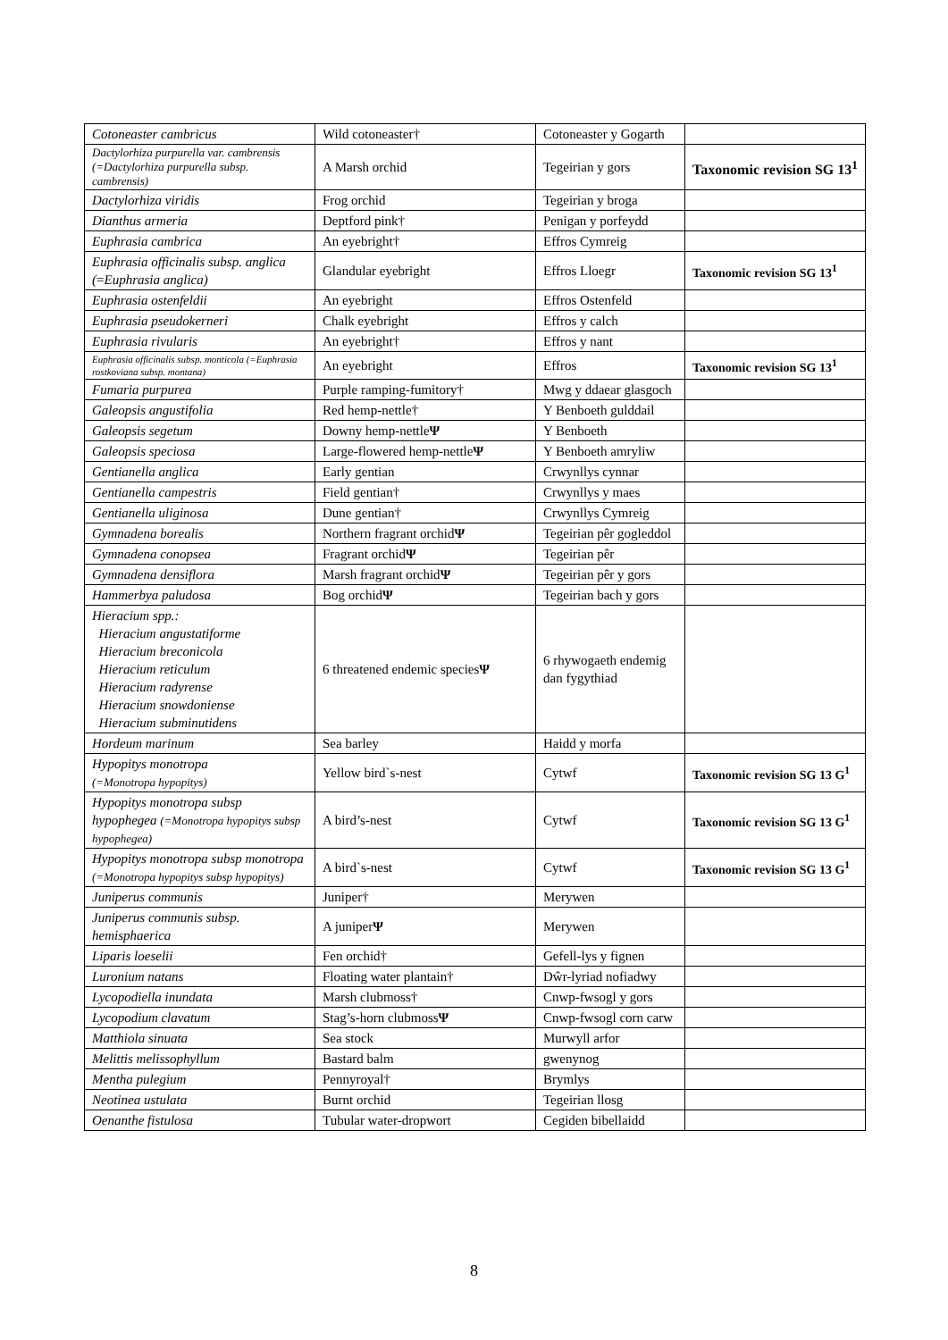| Cotoneaster cambricus | Wild cotoneaster† | Cotoneaster y Gogarth | |
| Dactylorhiza purpurella var. cambrensis (=Dactylorhiza purpurella subsp. cambrensis) | A Marsh orchid | Tegeirian y gors | Taxonomic revision SG 13<sup>1</sup> |
| Dactylorhiza viridis | Frog orchid | Tegeirian y broga | |
| Dianthus armeria | Deptford pink† | Penigan y porfeydd | |
| Euphrasia cambrica | An eyebright† | Effros Cymreig | |
| Euphrasia officinalis subsp. anglica ( = Euphrasia anglica) | Glandular eyebright | Effros Lloegr | Taxonomic revision SG 13<sup>1</sup> |
| Euphrasia ostenfeldii | An eyebright | Effros Ostenfeld | |
| Euphrasia pseudokerneri | Chalk eyebright | Effros y calch | |
| Euphrasia rivularis | An eyebright† | Effros y nant | |
| Euphrasia officinalis subsp. monticola (=Euphrasia rostkoviana subsp. montana) | An eyebright | Effros | Taxonomic revision SG 13<sup>1</sup> |
| Fumaria purpurea | Purple ramping-fumitory† | Mwg y ddaear glasgoch | |
| Galeopsis angustifolia | Red hemp-nettle† | Y Benboeth gulddail | |
| Galeopsis segetum | Downy hemp-nettle Ψ | Y Benboeth | |
| Galeopsis speciosa | Large-flowered hemp-nettle Ψ | Y Benboeth amryliw | |
| Gentianella anglica | Early gentian | Crwynllys cynnar | |
| Gentianella campestris | Field gentian† | Crwynllys y maes | |
| Gentianella uliginosa | Dune gentian† | Crwynllys Cymreig | |
| Gymnadena borealis | Northern fragrant orchid Ψ | Tegeirian pêr gogleddol | |
| Gymnadena conopsea | Fragrant orchid Ψ | Tegeirian pêr | |
| Gymnadena densiflora | Marsh fragrant orchid Ψ | Tegeirian pêr y gors | |
| Hammerbya paludosa | Bog orchid Ψ | Tegeirian bach y gors | |
| Hieracium spp.: Hieracium angustatiforme Hieracium breconicola Hieracium reticulum Hieracium radyrense Hieracium snowdoniense Hieracium subminutidens | 6 threatened endemic species Ψ | 6 rhywogaeth endemig dan fygythiad | |
| Hordeum marinum | Sea barley | Haidd y morfa | |
| Hypopitys monotropa (=Monotropa hypopitys) | Yellow bird`s-nest | Cytwf | Taxonomic revision SG 13 G<sup>1</sup> |
| Hypopitys monotropa subsp hypophegea (=Monotropa hypopitys subsp hypophegea) | A bird’s-nest | Cytwf | Taxonomic revision SG 13 G<sup>1</sup> |
| Hypopitys monotropa subsp monotropa (=Monotropa hypopitys subsp hypopitys) | A bird`s-nest | Cytwf | Taxonomic revision SG 13 G<sup>1</sup> |
| Juniperus communis | Juniper† | Merywen | |
| Juniperus communis subsp. hemisphaerica | A juniper Ψ | Merywen | |
| Liparis loeselii | Fen orchid† | Gefell-lys y fignen | |
| Luronium natans | Floating water plantain† | Dŵr-lyriad nofiadwy | |
| Lycopodiella inundata | Marsh clubmoss† | Cnwp-fwsogl y gors | |
| Lycopodium clavatum | Stag’s-horn clubmoss Ψ | Cnwp-fwsogl corn carw | |
| Matthiola sinuata | Sea stock | Murwyll arfor | |
| Melittis melissophyllum | Bastard balm | gwenynog | |
| Mentha pulegium | Pennyroyal† | Brymlys | |
| Neotinea ustulata | Burnt orchid | Tegeirian llosg | |
| Oenanthe fistulosa | Tubular water-dropwort | Cegiden bibellaidd | |
8